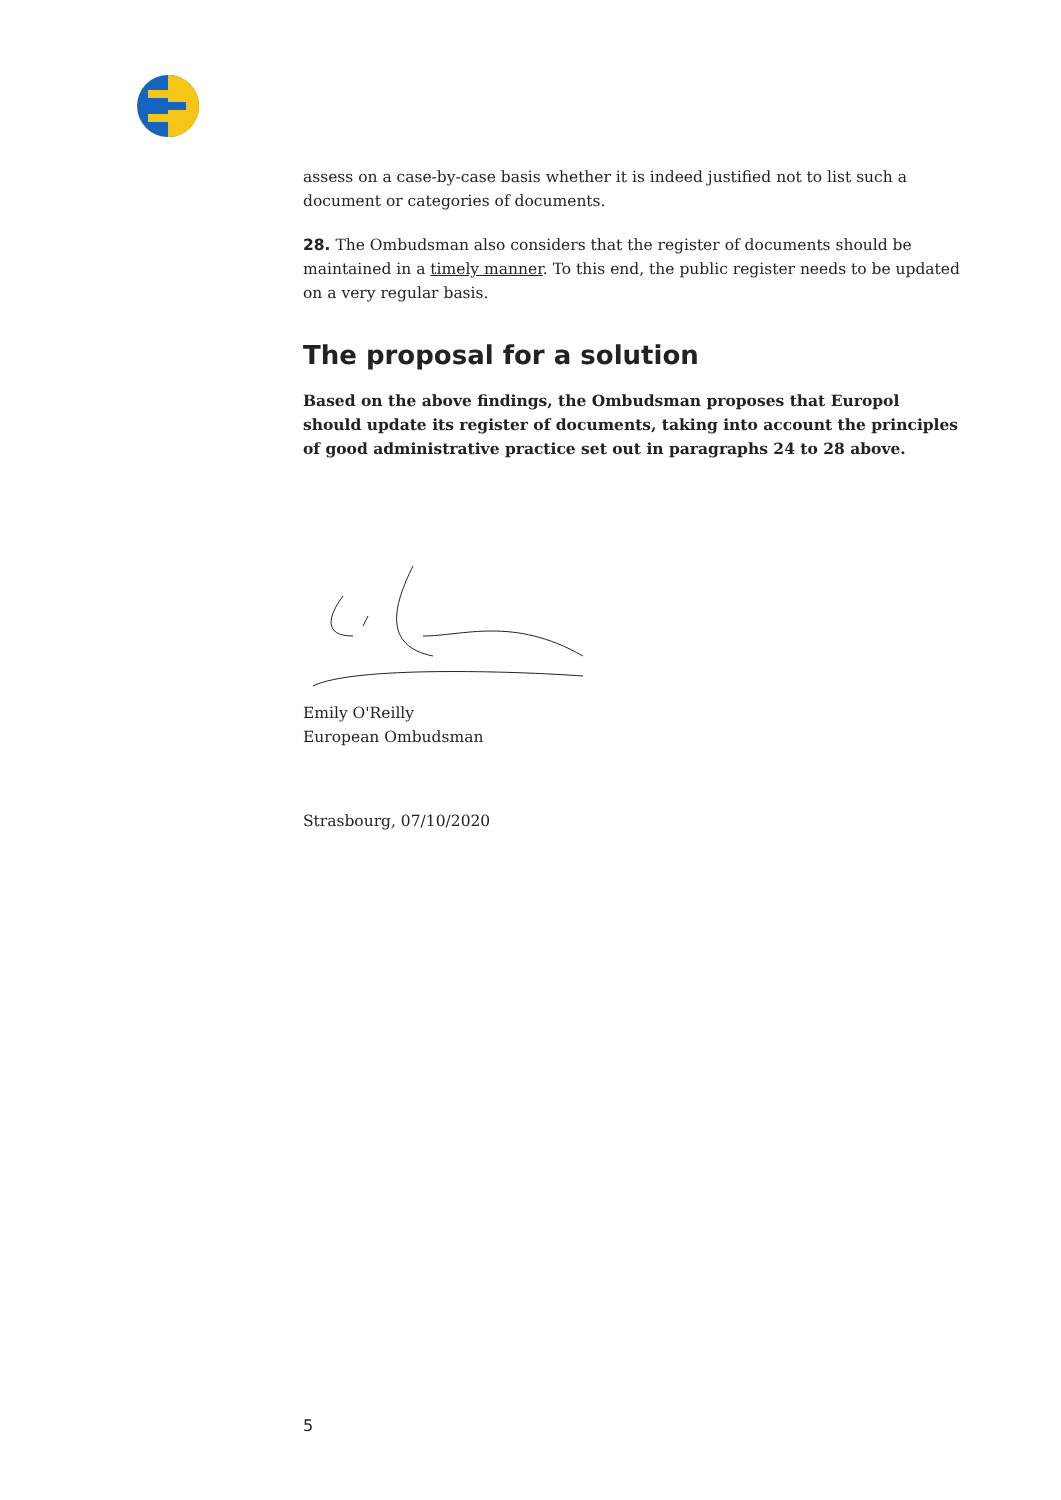assess on a case-by-case basis whether it is indeed justified not to list such a document or categories of documents.
28. The Ombudsman also considers that the register of documents should be maintained in a timely manner. To this end, the public register needs to be updated on a very regular basis.
The proposal for a solution
Based on the above findings, the Ombudsman proposes that Europol should update its register of documents, taking into account the principles of good administrative practice set out in paragraphs 24 to 28 above.
Emily O'Reilly
European Ombudsman
Strasbourg, 07/10/2020
5